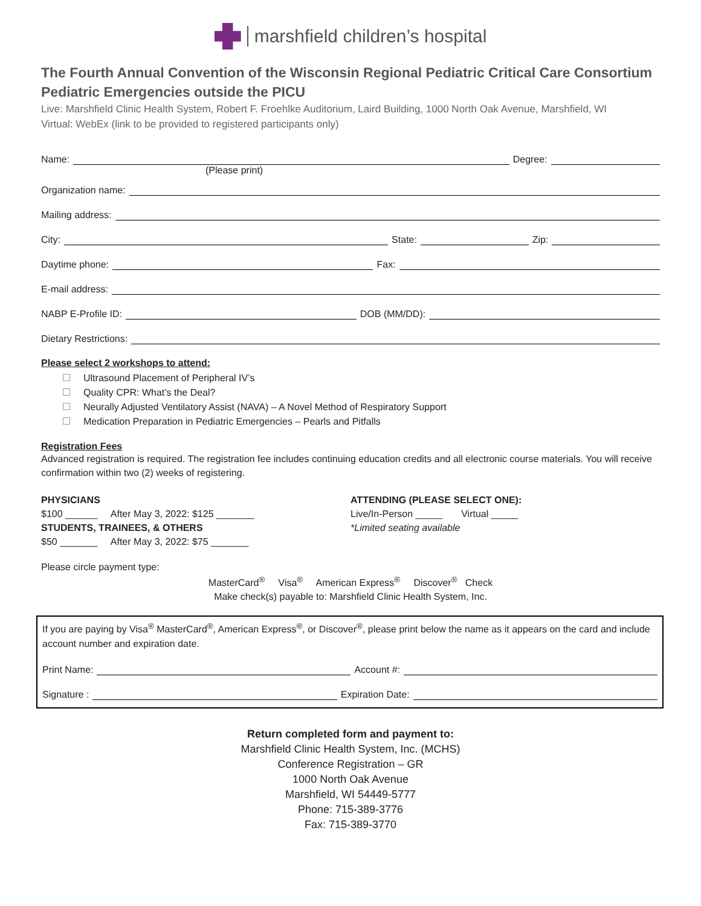marshfield children’s hospital
The Fourth Annual Convention of the Wisconsin Regional Pediatric Critical Care Consortium
Pediatric Emergencies outside the PICU
Live: Marshfield Clinic Health System, Robert F. Froehlke Auditorium, Laird Building, 1000 North Oak Avenue, Marshfield, WI
Virtual: WebEx (link to be provided to registered participants only)
Name:
Degree:
(Please print)
Organization name:
Mailing address:
City:
State:
Zip:
Daytime phone:
Fax:
E-mail address:
NABP E-Profile ID:
DOB (MM/DD):
Dietary Restrictions:
Please select 2 workshops to attend:
Ultrasound Placement of Peripheral IV’s
Quality CPR: What’s the Deal?
Neurally Adjusted Ventilatory Assist (NAVA) – A Novel Method of Respiratory Support
Medication Preparation in Pediatric Emergencies – Pearls and Pitfalls
Registration Fees
Advanced registration is required. The registration fee includes continuing education credits and all electronic course materials. You will receive confirmation within two (2) weeks of registering.
PHYSICIANS
$100 ______ After May 3, 2022: $125 _______
STUDENTS, TRAINEES, & OTHERS
$50 _______ After May 3, 2022: $75 _______
ATTENDING (PLEASE SELECT ONE):
Live/In-Person _____ Virtual _____
*Limited seating available
Please circle payment type:
MasterCard<sup>®</sup> Visa<sup>®</sup> American Express<sup>®</sup> Discover<sup>®</sup> Check
Make check(s) payable to: Marshfield Clinic Health System, Inc.
If you are paying by Visa<sup>®</sup> MasterCard<sup>®</sup>, American Express<sup>®</sup>, or Discover<sup>®</sup>, please print below the name as it appears on the card and include account number and expiration date.
Print Name:
Account #:
Signature :
Expiration Date:
Return completed form and payment to:
Marshfield Clinic Health System, Inc. (MCHS)
Conference Registration – GR
1000 North Oak Avenue
Marshfield, WI 54449-5777
Phone: 715-389-3776
Fax: 715-389-3770